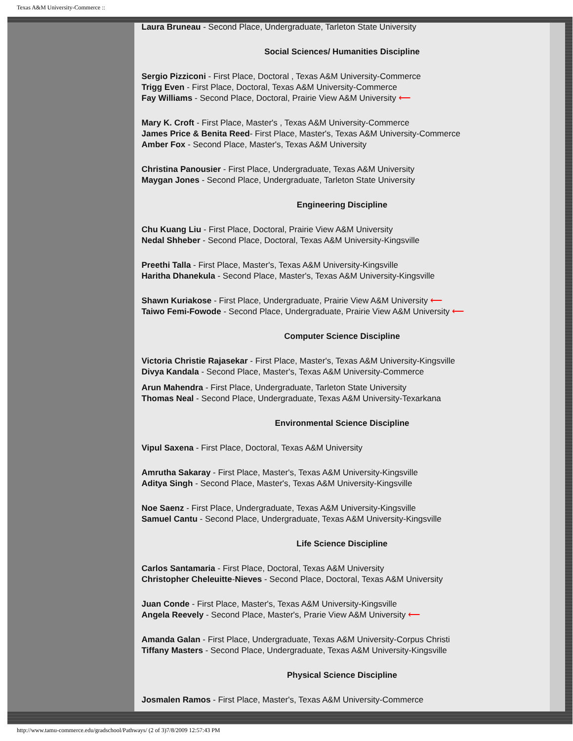Texas A&M University-Commerce ::
Laura Bruneau - Second Place, Undergraduate, Tarleton State University
Social Sciences/ Humanities Discipline
Sergio Pizziconi - First Place, Doctoral , Texas A&M University-Commerce
Trigg Even - First Place, Doctoral, Texas A&M University-Commerce
Fay Williams - Second Place, Doctoral, Prairie View A&M University ⟵
Mary K. Croft - First Place, Master's , Texas A&M University-Commerce
James Price & Benita Reed- First Place, Master's, Texas A&M University-Commerce
Amber Fox - Second Place, Master's, Texas A&M University
Christina Panousier - First Place, Undergraduate, Texas A&M University
Maygan Jones - Second Place, Undergraduate, Tarleton State University
Engineering Discipline
Chu Kuang Liu - First Place, Doctoral, Prairie View A&M University
Nedal Shheber - Second Place, Doctoral, Texas A&M University-Kingsville
Preethi Talla - First Place, Master's, Texas A&M University-Kingsville
Haritha Dhanekula - Second Place, Master's, Texas A&M University-Kingsville
Shawn Kuriakose - First Place, Undergraduate, Prairie View A&M University ⟵
Taiwo Femi-Fowode - Second Place, Undergraduate, Prairie View A&M University ⟵
Computer Science Discipline
Victoria Christie Rajasekar - First Place, Master's, Texas A&M University-Kingsville
Divya Kandala - Second Place, Master's, Texas A&M University-Commerce
Arun Mahendra - First Place, Undergraduate, Tarleton State University
Thomas Neal - Second Place, Undergraduate, Texas A&M University-Texarkana
Environmental Science Discipline
Vipul Saxena - First Place, Doctoral, Texas A&M University
Amrutha Sakaray - First Place, Master's, Texas A&M University-Kingsville
Aditya Singh - Second Place, Master's, Texas A&M University-Kingsville
Noe Saenz - First Place, Undergraduate, Texas A&M University-Kingsville
Samuel Cantu - Second Place, Undergraduate, Texas A&M University-Kingsville
Life Science Discipline
Carlos Santamaria - First Place, Doctoral, Texas A&M University
Christopher Cheleuitte-Nieves - Second Place, Doctoral, Texas A&M University
Juan Conde - First Place, Master's, Texas A&M University-Kingsville
Angela Reevely - Second Place, Master's, Prarie View A&M University ⟵
Amanda Galan - First Place, Undergraduate, Texas A&M University-Corpus Christi
Tiffany Masters - Second Place, Undergraduate, Texas A&M University-Kingsville
Physical Science Discipline
Josmalen Ramos - First Place, Master's, Texas A&M University-Commerce
http://www.tamu-commerce.edu/gradschool/Pathways/ (2 of 3)7/8/2009 12:57:43 PM